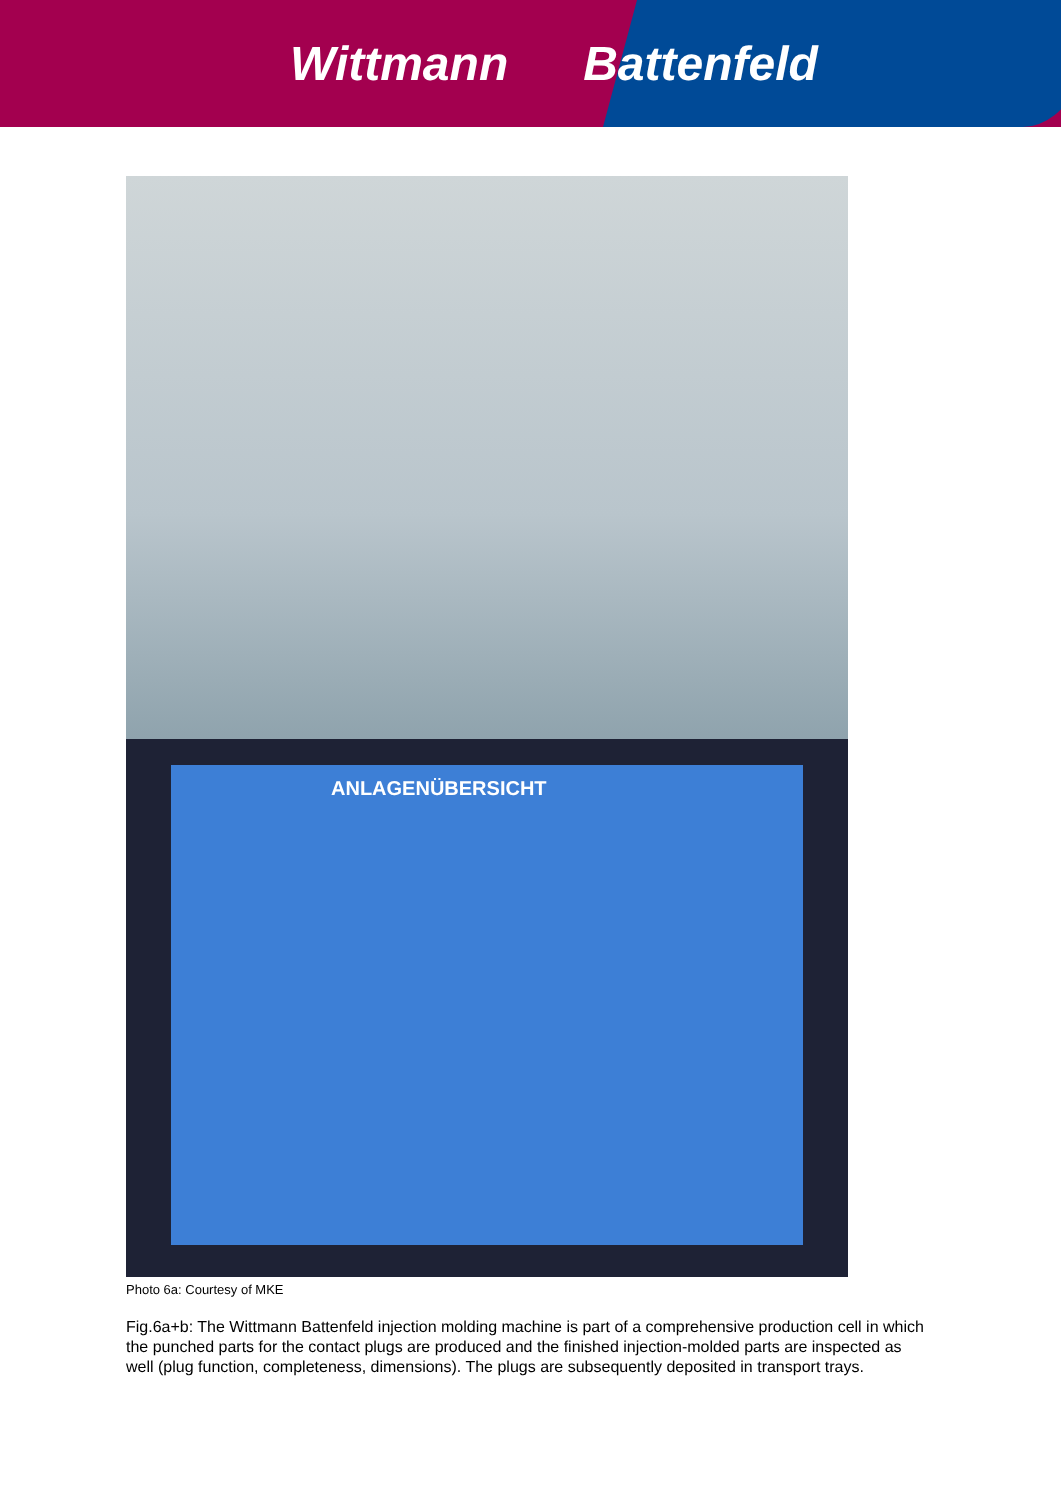Wittmann Battenfeld
ANLAGENÜBERSICHT
Photo 6a: Courtesy of MKE
Fig.6a+b: The Wittmann Battenfeld injection molding machine is part of a comprehensive production cell in which the punched parts for the contact plugs are produced and the finished injection-molded parts are inspected as well (plug function, completeness, dimensions). The plugs are subsequently deposited in transport trays.